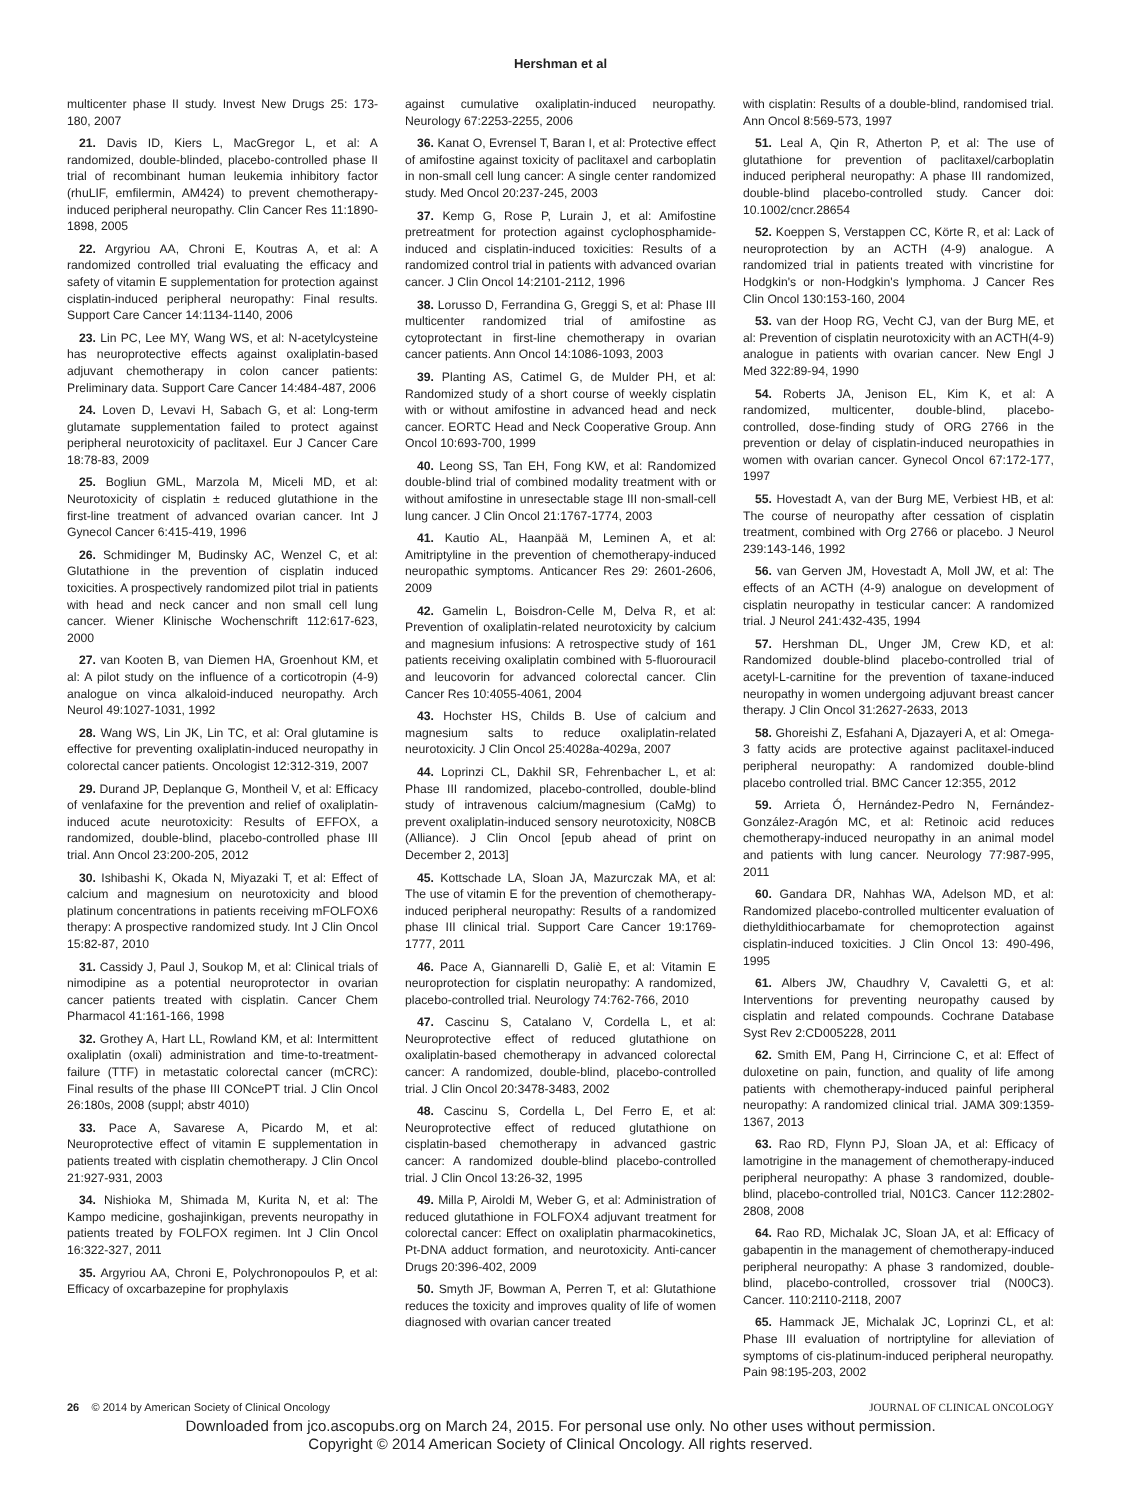Hershman et al
multicenter phase II study. Invest New Drugs 25: 173-180, 2007
21. Davis ID, Kiers L, MacGregor L, et al: A randomized, double-blinded, placebo-controlled phase II trial of recombinant human leukemia inhibitory factor (rhuLIF, emfilermin, AM424) to prevent chemotherapy-induced peripheral neuropathy. Clin Cancer Res 11:1890-1898, 2005
22. Argyriou AA, Chroni E, Koutras A, et al: A randomized controlled trial evaluating the efficacy and safety of vitamin E supplementation for protection against cisplatin-induced peripheral neuropathy: Final results. Support Care Cancer 14:1134-1140, 2006
23. Lin PC, Lee MY, Wang WS, et al: N-acetylcysteine has neuroprotective effects against oxaliplatin-based adjuvant chemotherapy in colon cancer patients: Preliminary data. Support Care Cancer 14:484-487, 2006
24. Loven D, Levavi H, Sabach G, et al: Long-term glutamate supplementation failed to protect against peripheral neurotoxicity of paclitaxel. Eur J Cancer Care 18:78-83, 2009
25. Bogliun GML, Marzola M, Miceli MD, et al: Neurotoxicity of cisplatin ± reduced glutathione in the first-line treatment of advanced ovarian cancer. Int J Gynecol Cancer 6:415-419, 1996
26. Schmidinger M, Budinsky AC, Wenzel C, et al: Glutathione in the prevention of cisplatin induced toxicities. A prospectively randomized pilot trial in patients with head and neck cancer and non small cell lung cancer. Wiener Klinische Wochenschrift 112:617-623, 2000
27. van Kooten B, van Diemen HA, Groenhout KM, et al: A pilot study on the influence of a corticotropin (4-9) analogue on vinca alkaloid-induced neuropathy. Arch Neurol 49:1027-1031, 1992
28. Wang WS, Lin JK, Lin TC, et al: Oral glutamine is effective for preventing oxaliplatin-induced neuropathy in colorectal cancer patients. Oncologist 12:312-319, 2007
29. Durand JP, Deplanque G, Montheil V, et al: Efficacy of venlafaxine for the prevention and relief of oxaliplatin-induced acute neurotoxicity: Results of EFFOX, a randomized, double-blind, placebo-controlled phase III trial. Ann Oncol 23:200-205, 2012
30. Ishibashi K, Okada N, Miyazaki T, et al: Effect of calcium and magnesium on neurotoxicity and blood platinum concentrations in patients receiving mFOLFOX6 therapy: A prospective randomized study. Int J Clin Oncol 15:82-87, 2010
31. Cassidy J, Paul J, Soukop M, et al: Clinical trials of nimodipine as a potential neuroprotector in ovarian cancer patients treated with cisplatin. Cancer Chem Pharmacol 41:161-166, 1998
32. Grothey A, Hart LL, Rowland KM, et al: Intermittent oxaliplatin (oxali) administration and time-to-treatment-failure (TTF) in metastatic colorectal cancer (mCRC): Final results of the phase III CONcePT trial. J Clin Oncol 26:180s, 2008 (suppl; abstr 4010)
33. Pace A, Savarese A, Picardo M, et al: Neuroprotective effect of vitamin E supplementation in patients treated with cisplatin chemotherapy. J Clin Oncol 21:927-931, 2003
34. Nishioka M, Shimada M, Kurita N, et al: The Kampo medicine, goshajinkigan, prevents neuropathy in patients treated by FOLFOX regimen. Int J Clin Oncol 16:322-327, 2011
35. Argyriou AA, Chroni E, Polychronopoulos P, et al: Efficacy of oxcarbazepine for prophylaxis
against cumulative oxaliplatin-induced neuropathy. Neurology 67:2253-2255, 2006
36. Kanat O, Evrensel T, Baran I, et al: Protective effect of amifostine against toxicity of paclitaxel and carboplatin in non-small cell lung cancer: A single center randomized study. Med Oncol 20:237-245, 2003
37. Kemp G, Rose P, Lurain J, et al: Amifostine pretreatment for protection against cyclophosphamide-induced and cisplatin-induced toxicities: Results of a randomized control trial in patients with advanced ovarian cancer. J Clin Oncol 14:2101-2112, 1996
38. Lorusso D, Ferrandina G, Greggi S, et al: Phase III multicenter randomized trial of amifostine as cytoprotectant in first-line chemotherapy in ovarian cancer patients. Ann Oncol 14:1086-1093, 2003
39. Planting AS, Catimel G, de Mulder PH, et al: Randomized study of a short course of weekly cisplatin with or without amifostine in advanced head and neck cancer. EORTC Head and Neck Cooperative Group. Ann Oncol 10:693-700, 1999
40. Leong SS, Tan EH, Fong KW, et al: Randomized double-blind trial of combined modality treatment with or without amifostine in unresectable stage III non-small-cell lung cancer. J Clin Oncol 21:1767-1774, 2003
41. Kautio AL, Haanpää M, Leminen A, et al: Amitriptyline in the prevention of chemotherapy-induced neuropathic symptoms. Anticancer Res 29: 2601-2606, 2009
42. Gamelin L, Boisdron-Celle M, Delva R, et al: Prevention of oxaliplatin-related neurotoxicity by calcium and magnesium infusions: A retrospective study of 161 patients receiving oxaliplatin combined with 5-fluorouracil and leucovorin for advanced colorectal cancer. Clin Cancer Res 10:4055-4061, 2004
43. Hochster HS, Childs B. Use of calcium and magnesium salts to reduce oxaliplatin-related neurotoxicity. J Clin Oncol 25:4028a-4029a, 2007
44. Loprinzi CL, Dakhil SR, Fehrenbacher L, et al: Phase III randomized, placebo-controlled, double-blind study of intravenous calcium/magnesium (CaMg) to prevent oxaliplatin-induced sensory neurotoxicity, N08CB (Alliance). J Clin Oncol [epub ahead of print on December 2, 2013]
45. Kottschade LA, Sloan JA, Mazurczak MA, et al: The use of vitamin E for the prevention of chemotherapy-induced peripheral neuropathy: Results of a randomized phase III clinical trial. Support Care Cancer 19:1769-1777, 2011
46. Pace A, Giannarelli D, Galiè E, et al: Vitamin E neuroprotection for cisplatin neuropathy: A randomized, placebo-controlled trial. Neurology 74:762-766, 2010
47. Cascinu S, Catalano V, Cordella L, et al: Neuroprotective effect of reduced glutathione on oxaliplatin-based chemotherapy in advanced colorectal cancer: A randomized, double-blind, placebo-controlled trial. J Clin Oncol 20:3478-3483, 2002
48. Cascinu S, Cordella L, Del Ferro E, et al: Neuroprotective effect of reduced glutathione on cisplatin-based chemotherapy in advanced gastric cancer: A randomized double-blind placebo-controlled trial. J Clin Oncol 13:26-32, 1995
49. Milla P, Airoldi M, Weber G, et al: Administration of reduced glutathione in FOLFOX4 adjuvant treatment for colorectal cancer: Effect on oxaliplatin pharmacokinetics, Pt-DNA adduct formation, and neurotoxicity. Anti-cancer Drugs 20:396-402, 2009
50. Smyth JF, Bowman A, Perren T, et al: Glutathione reduces the toxicity and improves quality of life of women diagnosed with ovarian cancer treated
with cisplatin: Results of a double-blind, randomised trial. Ann Oncol 8:569-573, 1997
51. Leal A, Qin R, Atherton P, et al: The use of glutathione for prevention of paclitaxel/carboplatin induced peripheral neuropathy: A phase III randomized, double-blind placebo-controlled study. Cancer doi: 10.1002/cncr.28654
52. Koeppen S, Verstappen CC, Körte R, et al: Lack of neuroprotection by an ACTH (4-9) analogue. A randomized trial in patients treated with vincristine for Hodgkin's or non-Hodgkin's lymphoma. J Cancer Res Clin Oncol 130:153-160, 2004
53. van der Hoop RG, Vecht CJ, van der Burg ME, et al: Prevention of cisplatin neurotoxicity with an ACTH(4-9) analogue in patients with ovarian cancer. New Engl J Med 322:89-94, 1990
54. Roberts JA, Jenison EL, Kim K, et al: A randomized, multicenter, double-blind, placebo-controlled, dose-finding study of ORG 2766 in the prevention or delay of cisplatin-induced neuropathies in women with ovarian cancer. Gynecol Oncol 67:172-177, 1997
55. Hovestadt A, van der Burg ME, Verbiest HB, et al: The course of neuropathy after cessation of cisplatin treatment, combined with Org 2766 or placebo. J Neurol 239:143-146, 1992
56. van Gerven JM, Hovestadt A, Moll JW, et al: The effects of an ACTH (4-9) analogue on development of cisplatin neuropathy in testicular cancer: A randomized trial. J Neurol 241:432-435, 1994
57. Hershman DL, Unger JM, Crew KD, et al: Randomized double-blind placebo-controlled trial of acetyl-L-carnitine for the prevention of taxane-induced neuropathy in women undergoing adjuvant breast cancer therapy. J Clin Oncol 31:2627-2633, 2013
58. Ghoreishi Z, Esfahani A, Djazayeri A, et al: Omega-3 fatty acids are protective against paclitaxel-induced peripheral neuropathy: A randomized double-blind placebo controlled trial. BMC Cancer 12:355, 2012
59. Arrieta Ó, Hernández-Pedro N, Fernández-González-Aragón MC, et al: Retinoic acid reduces chemotherapy-induced neuropathy in an animal model and patients with lung cancer. Neurology 77:987-995, 2011
60. Gandara DR, Nahhas WA, Adelson MD, et al: Randomized placebo-controlled multicenter evaluation of diethyldithiocarbamate for chemoprotection against cisplatin-induced toxicities. J Clin Oncol 13: 490-496, 1995
61. Albers JW, Chaudhry V, Cavaletti G, et al: Interventions for preventing neuropathy caused by cisplatin and related compounds. Cochrane Database Syst Rev 2:CD005228, 2011
62. Smith EM, Pang H, Cirrincione C, et al: Effect of duloxetine on pain, function, and quality of life among patients with chemotherapy-induced painful peripheral neuropathy: A randomized clinical trial. JAMA 309:1359-1367, 2013
63. Rao RD, Flynn PJ, Sloan JA, et al: Efficacy of lamotrigine in the management of chemotherapy-induced peripheral neuropathy: A phase 3 randomized, double-blind, placebo-controlled trial, N01C3. Cancer 112:2802-2808, 2008
64. Rao RD, Michalak JC, Sloan JA, et al: Efficacy of gabapentin in the management of chemotherapy-induced peripheral neuropathy: A phase 3 randomized, double-blind, placebo-controlled, crossover trial (N00C3). Cancer. 110:2110-2118, 2007
65. Hammack JE, Michalak JC, Loprinzi CL, et al: Phase III evaluation of nortriptyline for alleviation of symptoms of cis-platinum-induced peripheral neuropathy. Pain 98:195-203, 2002
26 © 2014 by American Society of Clinical Oncology JOURNAL OF CLINICAL ONCOLOGY
Downloaded from jco.ascopubs.org on March 24, 2015. For personal use only. No other uses without permission.
Copyright © 2014 American Society of Clinical Oncology. All rights reserved.